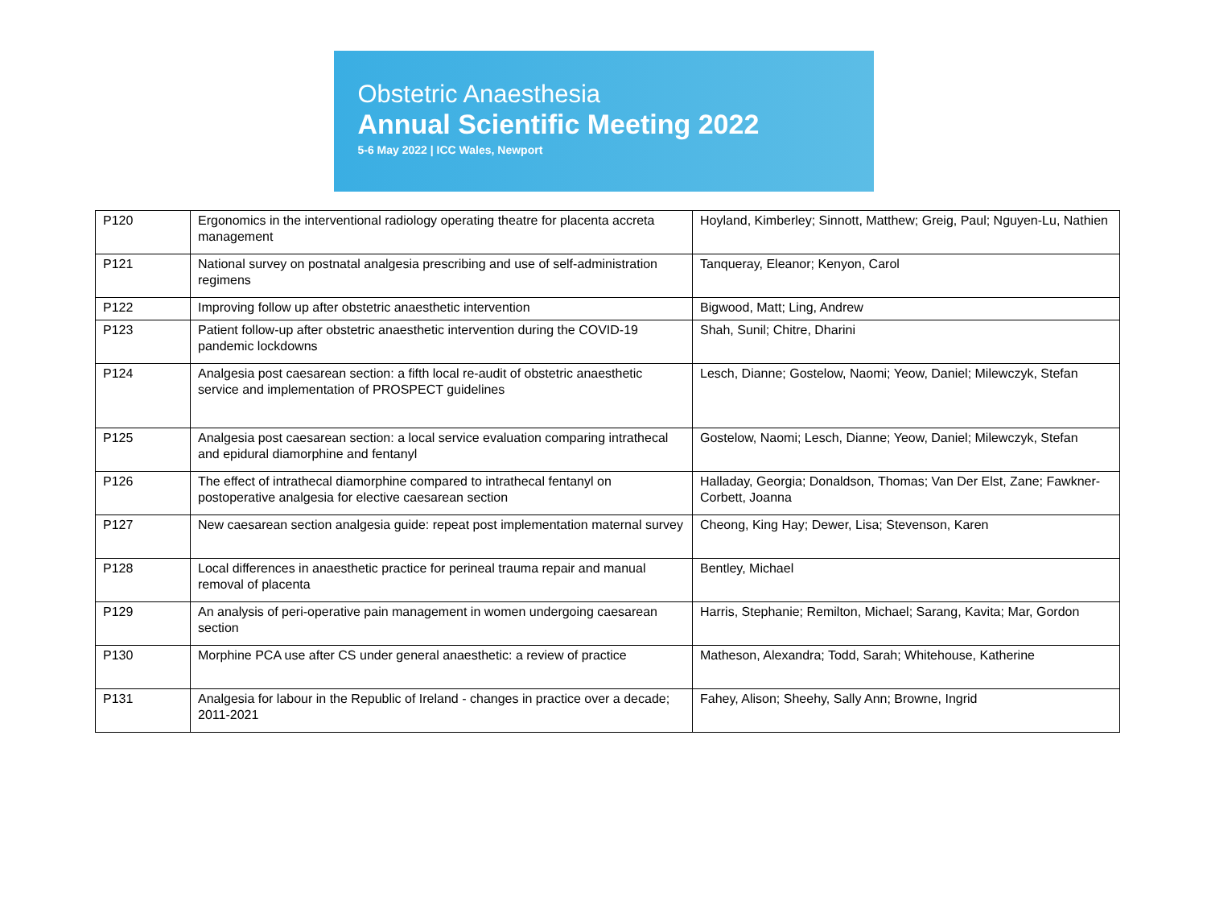Obstetric Anaesthesia
Annual Scientific Meeting 2022
5-6 May 2022 | ICC Wales, Newport
| P120 | Ergonomics in the interventional radiology operating theatre for placenta accreta management | Hoyland, Kimberley; Sinnott, Matthew; Greig, Paul; Nguyen-Lu, Nathien |
| P121 | National survey on postnatal analgesia prescribing and use of self-administration regimens | Tanqueray, Eleanor; Kenyon, Carol |
| P122 | Improving follow up after obstetric anaesthetic intervention | Bigwood, Matt; Ling, Andrew |
| P123 | Patient follow-up after obstetric anaesthetic intervention during the COVID-19 pandemic lockdowns | Shah, Sunil; Chitre, Dharini |
| P124 | Analgesia post caesarean section: a fifth local re-audit of obstetric anaesthetic service and implementation of PROSPECT guidelines | Lesch, Dianne; Gostelow, Naomi; Yeow, Daniel; Milewczyk, Stefan |
| P125 | Analgesia post caesarean section: a local service evaluation comparing intrathecal and epidural diamorphine and fentanyl | Gostelow, Naomi; Lesch, Dianne; Yeow, Daniel; Milewczyk, Stefan |
| P126 | The effect of intrathecal diamorphine compared to intrathecal fentanyl on postoperative analgesia for elective caesarean section | Halladay, Georgia; Donaldson, Thomas; Van Der Elst, Zane; Fawkner-Corbett, Joanna |
| P127 | New caesarean section analgesia guide: repeat post implementation maternal survey | Cheong, King Hay; Dewer, Lisa; Stevenson, Karen |
| P128 | Local differences in anaesthetic practice for perineal trauma repair and manual removal of placenta | Bentley, Michael |
| P129 | An analysis of peri-operative pain management in women undergoing caesarean section | Harris, Stephanie; Remilton, Michael; Sarang, Kavita; Mar, Gordon |
| P130 | Morphine PCA use after CS under general anaesthetic: a review of practice | Matheson, Alexandra; Todd, Sarah; Whitehouse, Katherine |
| P131 | Analgesia for labour in the Republic of Ireland - changes in practice over a decade; 2011-2021 | Fahey, Alison; Sheehy, Sally Ann; Browne, Ingrid |